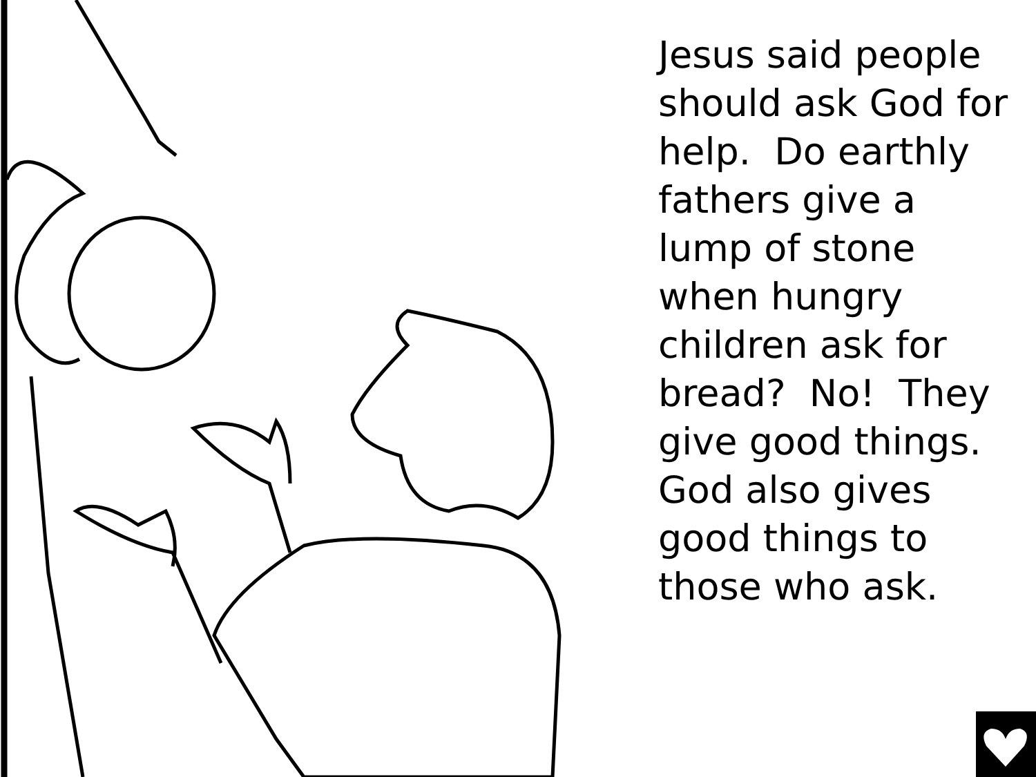Jesus said people should ask God for help. Do earthly fathers give a lump of stone when hungry children ask for bread? No! They give good things. God also gives good things to those who ask.